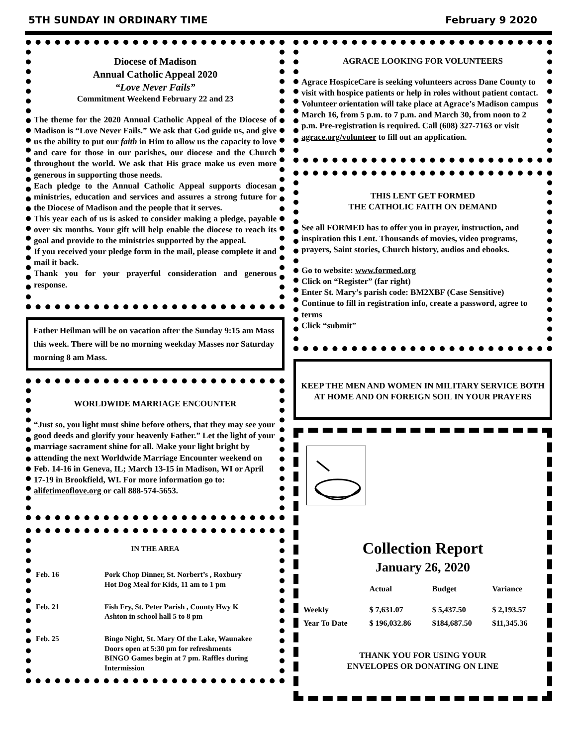5TH SUNDAY IN ORDINARY TIME February 9 2020
Diocese of Madison
Annual Catholic Appeal 2020
“Love Never Fails”
Commitment Weekend February 22 and 23
The theme for the 2020 Annual Catholic Appeal of the Diocese of Madison is “Love Never Fails.” We ask that God guide us, and give us the ability to put our faith in Him to allow us the capacity to love and care for those in our parishes, our diocese and the Church throughout the world. We ask that His grace make us even more generous in supporting those needs.
Each pledge to the Annual Catholic Appeal supports diocesan ministries, education and services and assures a strong future for the Diocese of Madison and the people that it serves.
This year each of us is asked to consider making a pledge, payable over six months. Your gift will help enable the diocese to reach its goal and provide to the ministries supported by the appeal.
If you received your pledge form in the mail, please complete it and mail it back.
Thank you for your prayerful consideration and generous response.
Father Heilman will be on vacation after the Sunday 9:15 am Mass this week. There will be no morning weekday Masses nor Saturday morning 8 am Mass.
WORLDWIDE MARRIAGE ENCOUNTER
“Just so, you light must shine before others, that they may see your good deeds and glorify your heavenly Father.” Let the light of your marriage sacrament shine for all. Make your light bright by attending the next Worldwide Marriage Encounter weekend on Feb. 14-16 in Geneva, IL; March 13-15 in Madison, WI or April 17-19 in Brookfield, WI. For more information go to: alifetimeoflove.org or call 888-574-5653.
IN THE AREA
| Feb. 16 | Pork Chop Dinner, St. Norbert’s , Roxbury Hot Dog Meal for Kids, 11 am to 1 pm |
| Feb. 21 | Fish Fry, St. Peter Parish , County Hwy K Ashton in school hall 5 to 8 pm |
| Feb. 25 | Bingo Night, St. Mary Of the Lake, Waunakee Doors open at 5:30 pm for refreshments BINGO Games begin at 7 pm. Raffles during Intermission |
AGRACE LOOKING FOR VOLUNTEERS
Agrace HospiceCare is seeking volunteers across Dane County to visit with hospice patients or help in roles without patient contact. Volunteer orientation will take place at Agrace’s Madison campus March 16, from 5 p.m. to 7 p.m. and March 30, from noon to 2 p.m. Pre-registration is required. Call (608) 327-7163 or visit agrace.org/volunteer to fill out an application.
THIS LENT GET FORMED
THE CATHOLIC FAITH ON DEMAND
See all FORMED has to offer you in prayer, instruction, and inspiration this Lent. Thousands of movies, video programs, prayers, Saint stories, Church history, audios and ebooks.
Go to website: www.formed.org
Click on “Register” (far right)
Enter St. Mary’s parish code: BM2XBF (Case Sensitive)
Continue to fill in registration info, create a password, agree to terms
Click “submit”
KEEP THE MEN AND WOMEN IN MILITARY SERVICE BOTH AT HOME AND ON FOREIGN SOIL IN YOUR PRAYERS
Collection Report
January 26, 2020
| | Actual | Budget | Variance |
| --- | --- | --- | --- |
| Weekly | $ 7,631.07 | $ 5,437.50 | $ 2,193.57 |
| Year To Date | $ 196,032.86 | $184,687.50 | $11,345.36 |
THANK YOU FOR USING YOUR
ENVELOPES OR DONATING ON LINE